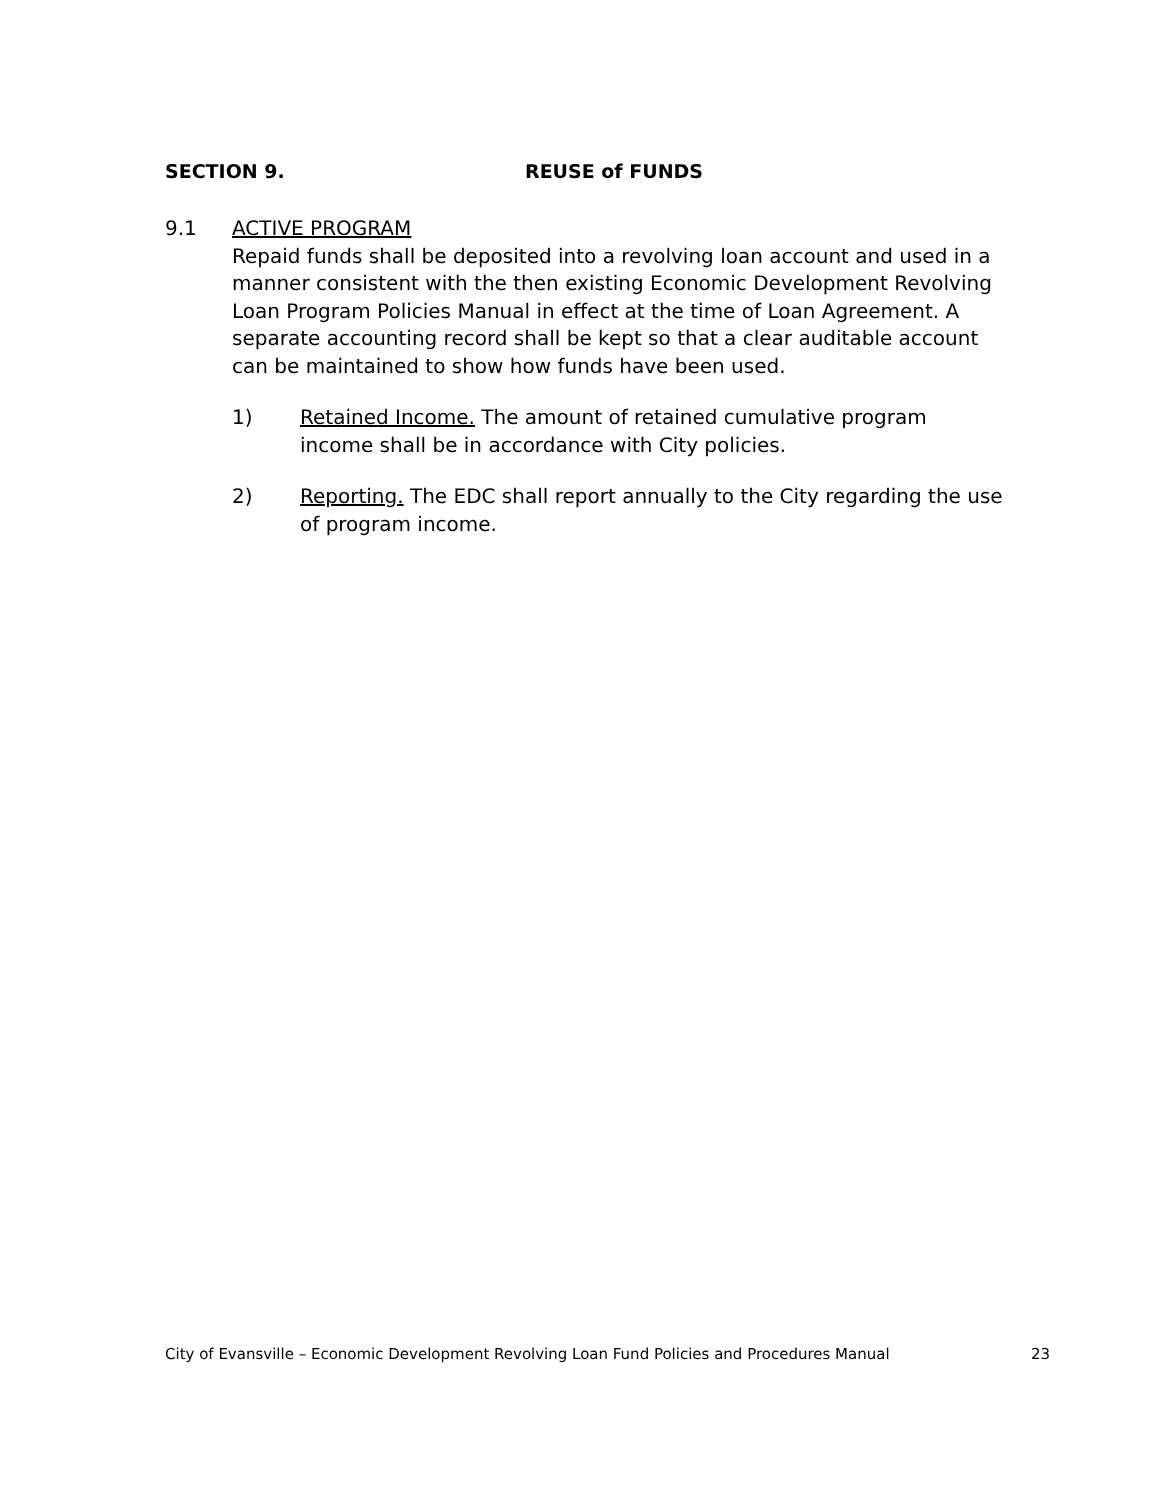SECTION 9. REUSE of FUNDS
9.1 ACTIVE PROGRAM
Repaid funds shall be deposited into a revolving loan account and used in a manner consistent with the then existing Economic Development Revolving Loan Program Policies Manual in effect at the time of Loan Agreement. A separate accounting record shall be kept so that a clear auditable account can be maintained to show how funds have been used.
1) Retained Income. The amount of retained cumulative program income shall be in accordance with City policies.
2) Reporting. The EDC shall report annually to the City regarding the use of program income.
City of Evansville – Economic Development Revolving Loan Fund Policies and Procedures Manual 23